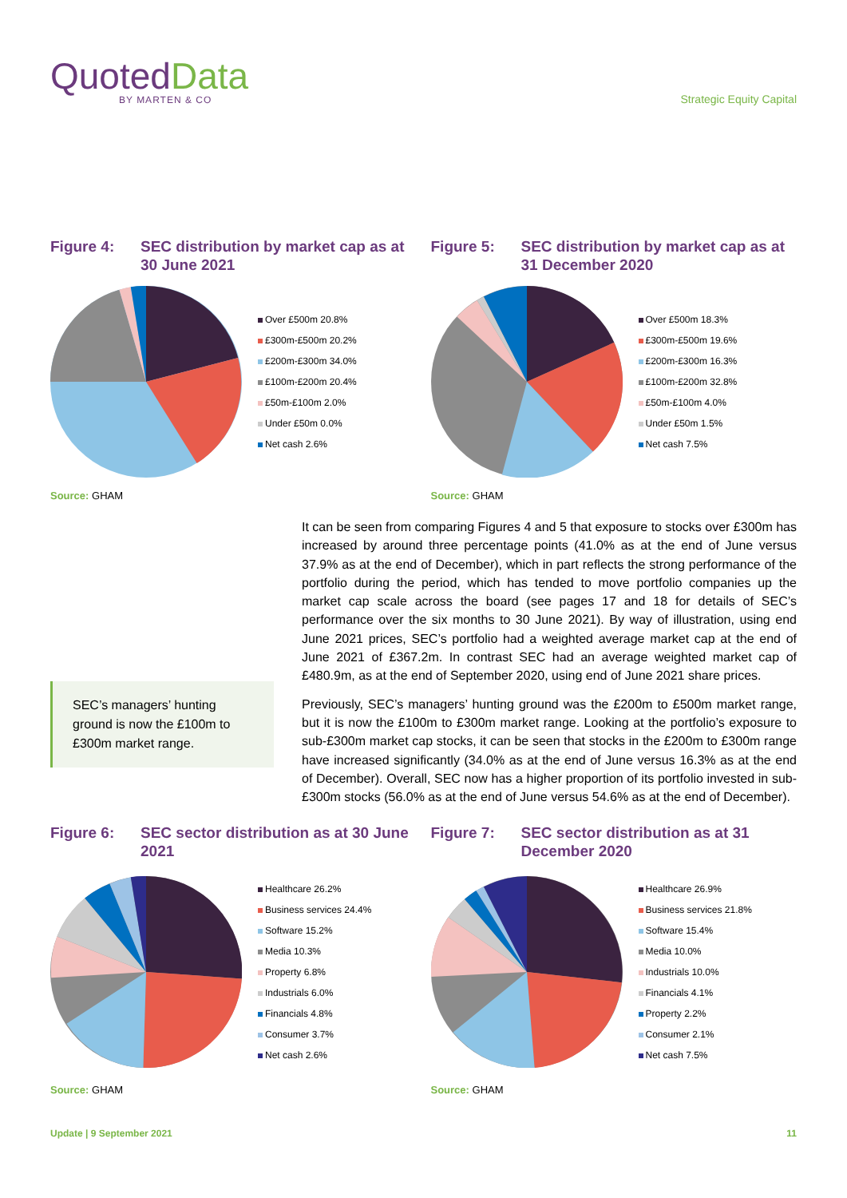QuotedData
BY MARTEN & CO
Strategic Equity Capital
Figure 4: SEC distribution by market cap as at 30 June 2021
Over £500m 20.8%
£300m-£500m 20.2%
£200m-£300m 34.0%
£100m-£200m 20.4%
£50m-£100m 2.0%
Under £50m 0.0%
Net cash 2.6%
Source: GHAM
Figure 5: SEC distribution by market cap as at 31 December 2020
Over £500m 18.3%
£300m-£500m 19.6%
£200m-£300m 16.3%
£100m-£200m 32.8%
£50m-£100m 4.0%
Under £50m 1.5%
Net cash 7.5%
Source: GHAM
SEC’s managers’ hunting ground is now the £100m to £300m market range.
It can be seen from comparing Figures 4 and 5 that exposure to stocks over £300m has increased by around three percentage points (41.0% as at the end of June versus 37.9% as at the end of December), which in part reflects the strong performance of the portfolio during the period, which has tended to move portfolio companies up the market cap scale across the board (see pages 17 and 18 for details of SEC’s performance over the six months to 30 June 2021). By way of illustration, using end June 2021 prices, SEC’s portfolio had a weighted average market cap at the end of June 2021 of £367.2m. In contrast SEC had an average weighted market cap of £480.9m, as at the end of September 2020, using end of June 2021 share prices.
Previously, SEC’s managers’ hunting ground was the £200m to £500m market range, but it is now the £100m to £300m market range. Looking at the portfolio’s exposure to sub-£300m market cap stocks, it can be seen that stocks in the £200m to £300m range have increased significantly (34.0% as at the end of June versus 16.3% as at the end of December). Overall, SEC now has a higher proportion of its portfolio invested in sub-£300m stocks (56.0% as at the end of June versus 54.6% as at the end of December).
Figure 6: SEC sector distribution as at 30 June 2021
Healthcare 26.2%
Business services 24.4%
Software 15.2%
Media 10.3%
Property 6.8%
Industrials 6.0%
Financials 4.8%
Consumer 3.7%
Net cash 2.6%
Source: GHAM
Figure 7: SEC sector distribution as at 31 December 2020
Healthcare 26.9%
Business services 21.8%
Software 15.4%
Media 10.0%
Industrials 10.0%
Financials 4.1%
Property 2.2%
Consumer 2.1%
Net cash 7.5%
Source: GHAM
Update | 9 September 2021 11